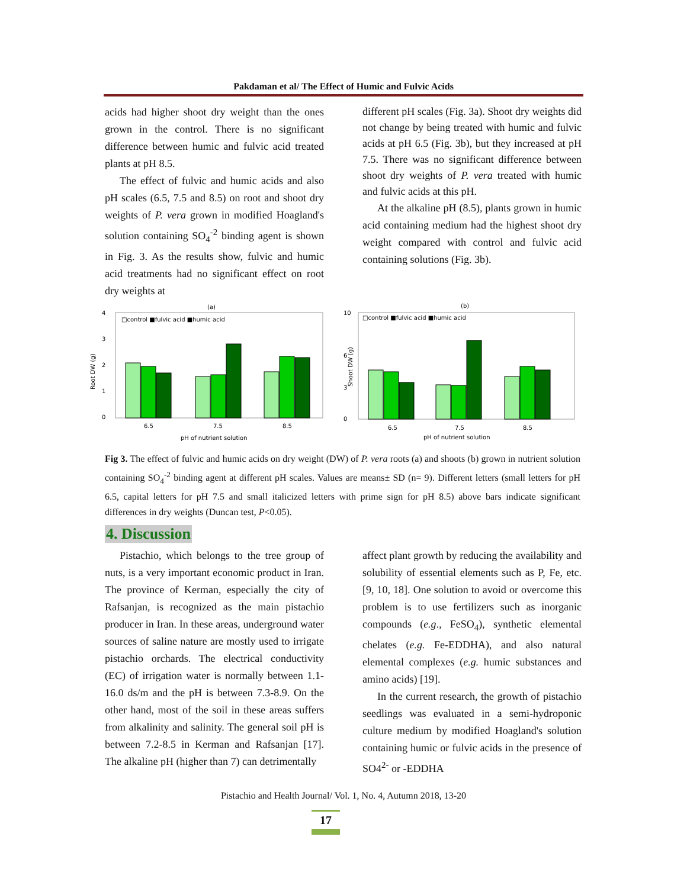Pakdaman et al/ The Effect of Humic and Fulvic Acids
acids had higher shoot dry weight than the ones grown in the control. There is no significant difference between humic and fulvic acid treated plants at pH 8.5.
The effect of fulvic and humic acids and also pH scales (6.5, 7.5 and 8.5) on root and shoot dry weights of P. vera grown in modified Hoagland's solution containing SO<sub>4</sub><sup>-2</sup> binding agent is shown in Fig. 3. As the results show, fulvic and humic acid treatments had no significant effect on root dry weights at
different pH scales (Fig. 3a). Shoot dry weights did not change by being treated with humic and fulvic acids at pH 6.5 (Fig. 3b), but they increased at pH 7.5. There was no significant difference between shoot dry weights of P. vera treated with humic and fulvic acids at this pH.
At the alkaline pH (8.5), plants grown in humic acid containing medium had the highest shoot dry weight compared with control and fulvic acid containing solutions (Fig. 3b).
(a)
4
3
2
1
0
Root DW (g)
□control ■fulvic acid ■humic acid
6.5
7.5
8.5
pH of nutrient solution
(b)
10
6
3
0
Shoot DW (g)
□control ■fulvic acid ■humic acid
6.5
7.5
8.5
pH of nutrient solution
Fig 3. The effect of fulvic and humic acids on dry weight (DW) of P. vera roots (a) and shoots (b) grown in nutrient solution containing SO<sub>4</sub><sup>-2</sup> binding agent at different pH scales. Values are means± SD (n= 9). Different letters (small letters for pH 6.5, capital letters for pH 7.5 and small italicized letters with prime sign for pH 8.5) above bars indicate significant differences in dry weights (Duncan test, P<0.05).
4. Discussion
Pistachio, which belongs to the tree group of nuts, is a very important economic product in Iran. The province of Kerman, especially the city of Rafsanjan, is recognized as the main pistachio producer in Iran. In these areas, underground water sources of saline nature are mostly used to irrigate pistachio orchards. The electrical conductivity (EC) of irrigation water is normally between 1.1-16.0 ds/m and the pH is between 7.3-8.9. On the other hand, most of the soil in these areas suffers from alkalinity and salinity. The general soil pH is between 7.2-8.5 in Kerman and Rafsanjan [17]. The alkaline pH (higher than 7) can detrimentally
affect plant growth by reducing the availability and solubility of essential elements such as P, Fe, etc. [9, 10, 18]. One solution to avoid or overcome this problem is to use fertilizers such as inorganic compounds (e.g., FeSO<sub>4</sub>), synthetic elemental chelates (e.g. Fe-EDDHA), and also natural elemental complexes (e.g. humic substances and amino acids) [19].
In the current research, the growth of pistachio seedlings was evaluated in a semi-hydroponic culture medium by modified Hoagland's solution containing humic or fulvic acids in the presence of SO4<sup>2-</sup> or -EDDHA
Pistachio and Health Journal/ Vol. 1, No. 4, Autumn 2018, 13-20
17